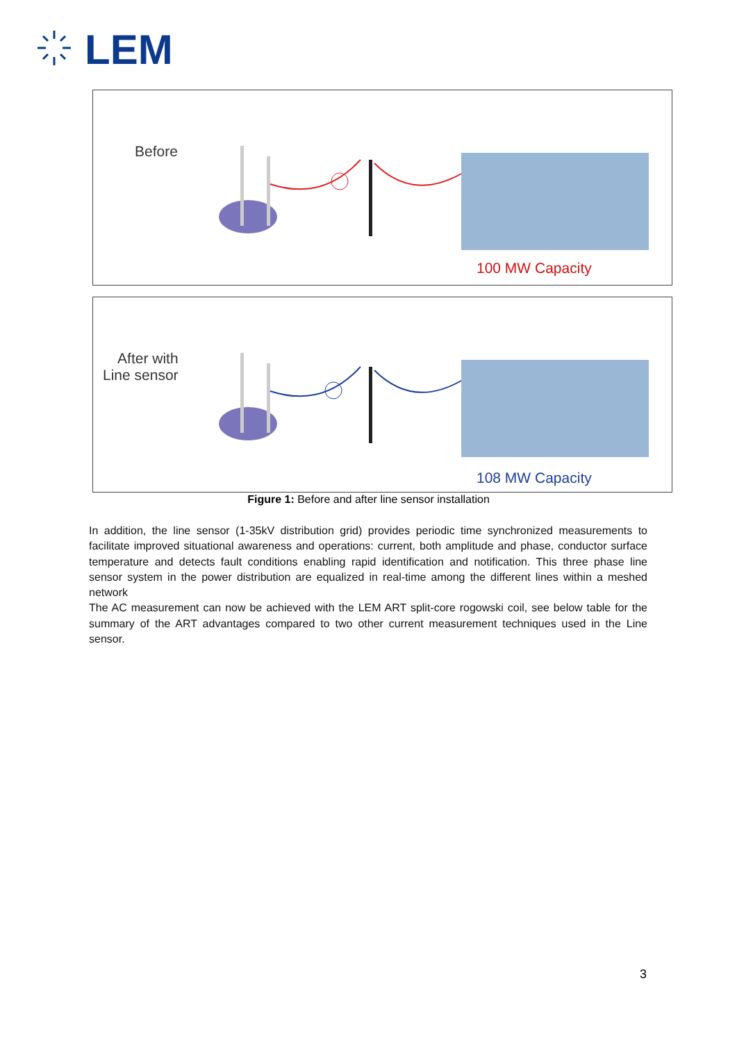LEM
Before
100 MW Capacity
After with
Line sensor
108 MW Capacity
Figure 1: Before and after line sensor installation
In addition, the line sensor (1-35kV distribution grid) provides periodic time synchronized measurements to facilitate improved situational awareness and operations: current, both amplitude and phase, conductor surface temperature and detects fault conditions enabling rapid identification and notification. This three phase line sensor system in the power distribution are equalized in real-time among the different lines within a meshed network
The AC measurement can now be achieved with the LEM ART split-core rogowski coil, see below table for the summary of the ART advantages compared to two other current measurement techniques used in the Line sensor.
3